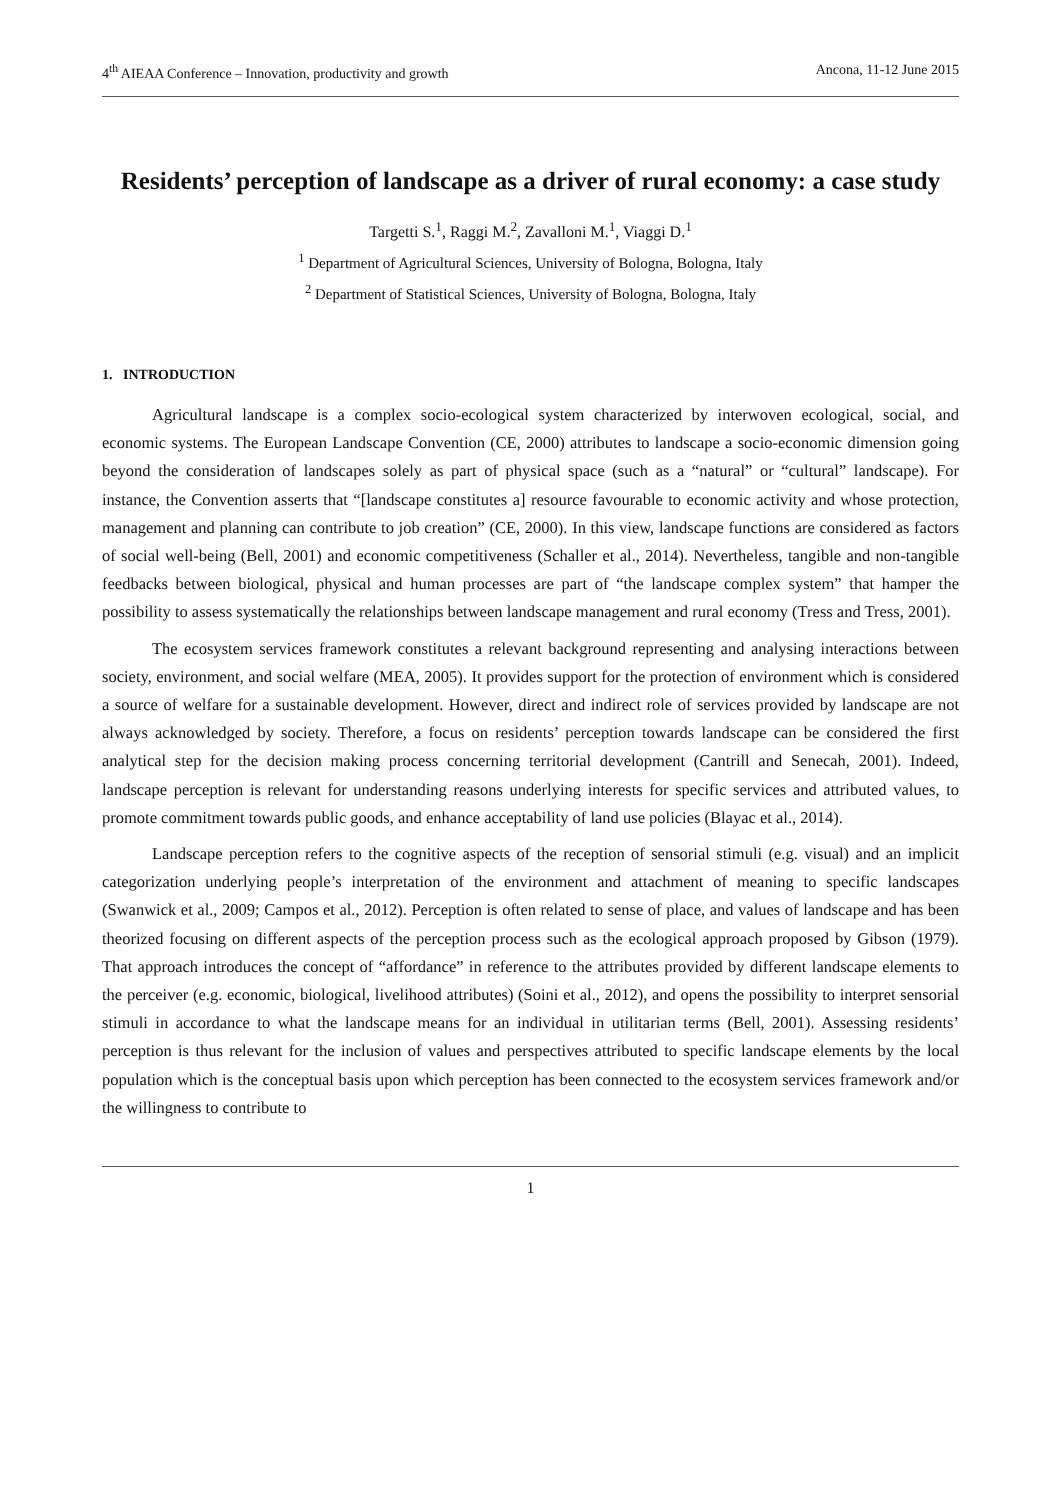4<sup>th</sup> AIEAA Conference – Innovation, productivity and growth Ancona, 11-12 June 2015
Residents’ perception of landscape as a driver of rural economy: a case study
Targetti S.<sup>1</sup>, Raggi M.<sup>2</sup>, Zavalloni M.<sup>1</sup>, Viaggi D.<sup>1</sup>
<sup>1</sup> Department of Agricultural Sciences, University of Bologna, Bologna, Italy
<sup>2</sup> Department of Statistical Sciences, University of Bologna, Bologna, Italy
1. INTRODUCTION
Agricultural landscape is a complex socio-ecological system characterized by interwoven ecological, social, and economic systems. The European Landscape Convention (CE, 2000) attributes to landscape a socio-economic dimension going beyond the consideration of landscapes solely as part of physical space (such as a “natural” or “cultural” landscape). For instance, the Convention asserts that “[landscape constitutes a] resource favourable to economic activity and whose protection, management and planning can contribute to job creation” (CE, 2000). In this view, landscape functions are considered as factors of social well-being (Bell, 2001) and economic competitiveness (Schaller et al., 2014). Nevertheless, tangible and non-tangible feedbacks between biological, physical and human processes are part of “the landscape complex system” that hamper the possibility to assess systematically the relationships between landscape management and rural economy (Tress and Tress, 2001).
The ecosystem services framework constitutes a relevant background representing and analysing interactions between society, environment, and social welfare (MEA, 2005). It provides support for the protection of environment which is considered a source of welfare for a sustainable development. However, direct and indirect role of services provided by landscape are not always acknowledged by society. Therefore, a focus on residents’ perception towards landscape can be considered the first analytical step for the decision making process concerning territorial development (Cantrill and Senecah, 2001). Indeed, landscape perception is relevant for understanding reasons underlying interests for specific services and attributed values, to promote commitment towards public goods, and enhance acceptability of land use policies (Blayac et al., 2014).
Landscape perception refers to the cognitive aspects of the reception of sensorial stimuli (e.g. visual) and an implicit categorization underlying people’s interpretation of the environment and attachment of meaning to specific landscapes (Swanwick et al., 2009; Campos et al., 2012). Perception is often related to sense of place, and values of landscape and has been theorized focusing on different aspects of the perception process such as the ecological approach proposed by Gibson (1979). That approach introduces the concept of “affordance” in reference to the attributes provided by different landscape elements to the perceiver (e.g. economic, biological, livelihood attributes) (Soini et al., 2012), and opens the possibility to interpret sensorial stimuli in accordance to what the landscape means for an individual in utilitarian terms (Bell, 2001). Assessing residents’ perception is thus relevant for the inclusion of values and perspectives attributed to specific landscape elements by the local population which is the conceptual basis upon which perception has been connected to the ecosystem services framework and/or the willingness to contribute to
1